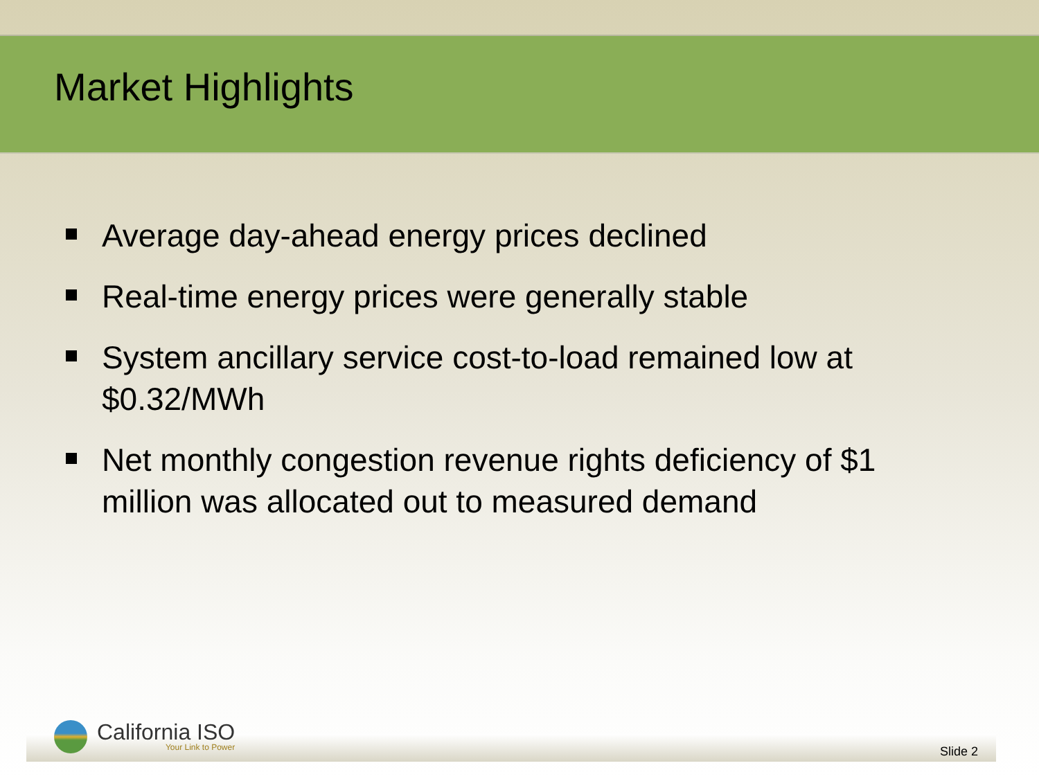Market Highlights
Average day-ahead energy prices declined
Real-time energy prices were generally stable
System ancillary service cost-to-load remained low at $0.32/MWh
Net monthly congestion revenue rights deficiency of $1 million was allocated out to measured demand
California ISO
Your Link to Power
Slide 2